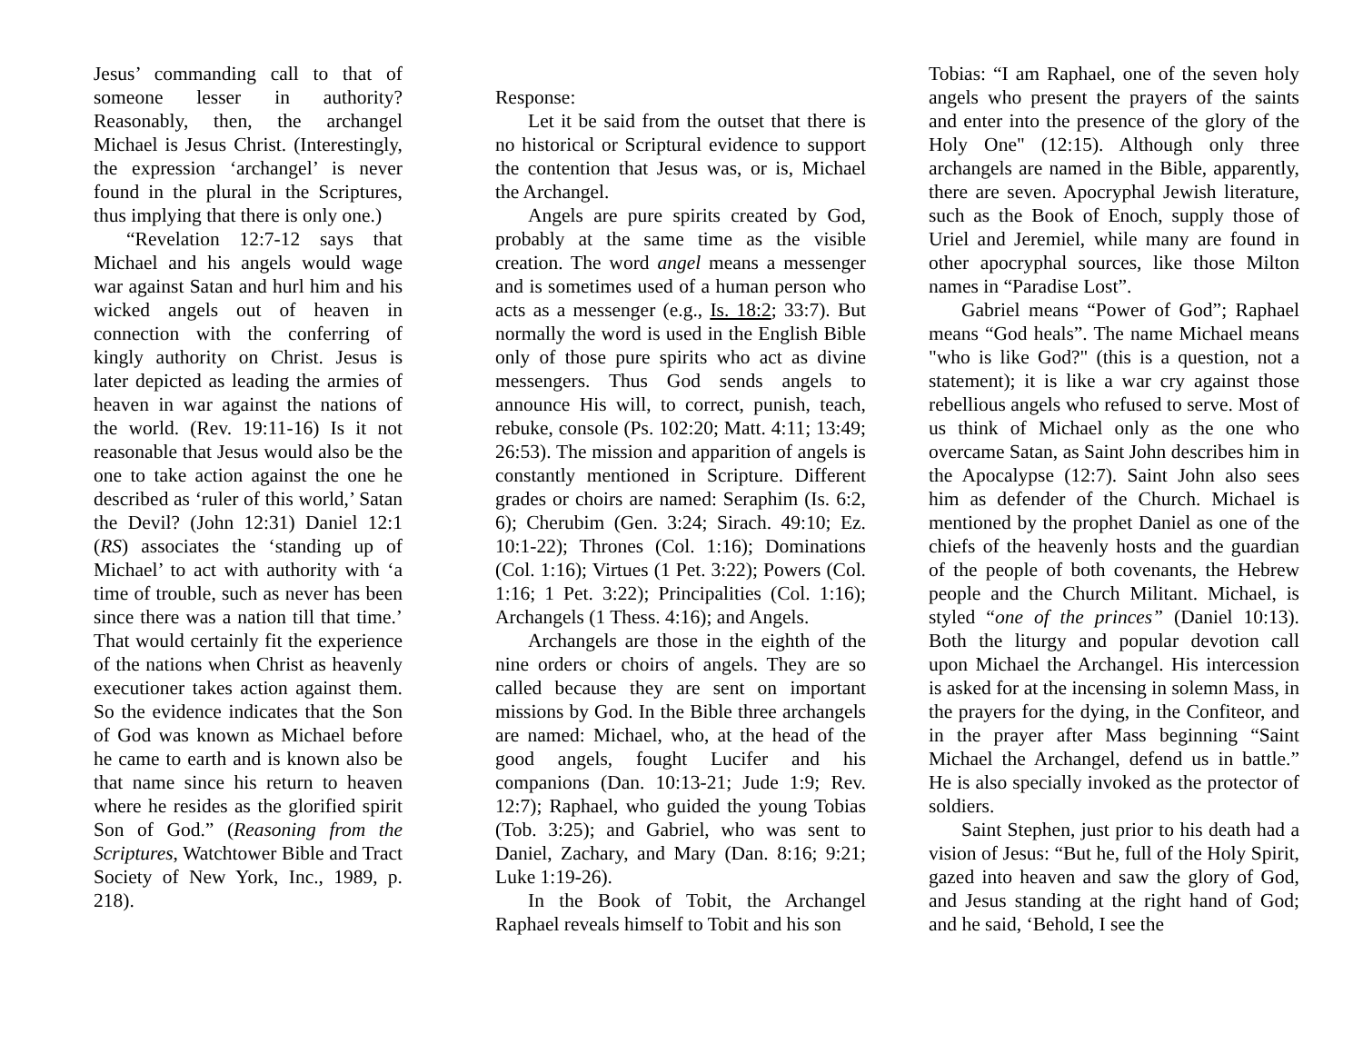Jesus’ commanding call to that of someone lesser in authority? Reasonably, then, the archangel Michael is Jesus Christ. (Interestingly, the expression ‘archangel’ is never found in the plural in the Scriptures, thus implying that there is only one.)
“Revelation 12:7-12 says that Michael and his angels would wage war against Satan and hurl him and his wicked angels out of heaven in connection with the conferring of kingly authority on Christ. Jesus is later depicted as leading the armies of heaven in war against the nations of the world. (Rev. 19:11-16) Is it not reasonable that Jesus would also be the one to take action against the one he described as ‘ruler of this world,’ Satan the Devil? (John 12:31) Daniel 12:1 (RS) associates the ‘standing up of Michael’ to act with authority with ‘a time of trouble, such as never has been since there was a nation till that time.’ That would certainly fit the experience of the nations when Christ as heavenly executioner takes action against them. So the evidence indicates that the Son of God was known as Michael before he came to earth and is known also be that name since his return to heaven where he resides as the glorified spirit Son of God.” (Reasoning from the Scriptures, Watchtower Bible and Tract Society of New York, Inc., 1989, p. 218).
Response:
Let it be said from the outset that there is no historical or Scriptural evidence to support the contention that Jesus was, or is, Michael the Archangel.
Angels are pure spirits created by God, probably at the same time as the visible creation. The word angel means a messenger and is sometimes used of a human person who acts as a messenger (e.g., Is. 18:2; 33:7). But normally the word is used in the English Bible only of those pure spirits who act as divine messengers. Thus God sends angels to announce His will, to correct, punish, teach, rebuke, console (Ps. 102:20; Matt. 4:11; 13:49; 26:53). The mission and apparition of angels is constantly mentioned in Scripture. Different grades or choirs are named: Seraphim (Is. 6:2, 6); Cherubim (Gen. 3:24; Sirach. 49:10; Ez. 10:1-22); Thrones (Col. 1:16); Dominations (Col. 1:16); Virtues (1 Pet. 3:22); Powers (Col. 1:16; 1 Pet. 3:22); Principalities (Col. 1:16); Archangels (1 Thess. 4:16); and Angels.
Archangels are those in the eighth of the nine orders or choirs of angels. They are so called because they are sent on important missions by God. In the Bible three archangels are named: Michael, who, at the head of the good angels, fought Lucifer and his companions (Dan. 10:13-21; Jude 1:9; Rev. 12:7); Raphael, who guided the young Tobias (Tob. 3:25); and Gabriel, who was sent to Daniel, Zachary, and Mary (Dan. 8:16; 9:21; Luke 1:19-26).
In the Book of Tobit, the Archangel Raphael reveals himself to Tobit and his son
Tobias: “I am Raphael, one of the seven holy angels who present the prayers of the saints and enter into the presence of the glory of the Holy One" (12:15). Although only three archangels are named in the Bible, apparently, there are seven. Apocryphal Jewish literature, such as the Book of Enoch, supply those of Uriel and Jeremiel, while many are found in other apocryphal sources, like those Milton names in “Paradise Lost”.
Gabriel means “Power of God”; Raphael means “God heals”. The name Michael means "who is like God?" (this is a question, not a statement); it is like a war cry against those rebellious angels who refused to serve. Most of us think of Michael only as the one who overcame Satan, as Saint John describes him in the Apocalypse (12:7). Saint John also sees him as defender of the Church. Michael is mentioned by the prophet Daniel as one of the chiefs of the heavenly hosts and the guardian of the people of both covenants, the Hebrew people and the Church Militant. Michael, is styled “one of the princes” (Daniel 10:13). Both the liturgy and popular devotion call upon Michael the Archangel. His intercession is asked for at the incensing in solemn Mass, in the prayers for the dying, in the Confiteor, and in the prayer after Mass beginning “Saint Michael the Archangel, defend us in battle.” He is also specially invoked as the protector of soldiers.
Saint Stephen, just prior to his death had a vision of Jesus: “But he, full of the Holy Spirit, gazed into heaven and saw the glory of God, and Jesus standing at the right hand of God; and he said, ‘Behold, I see the